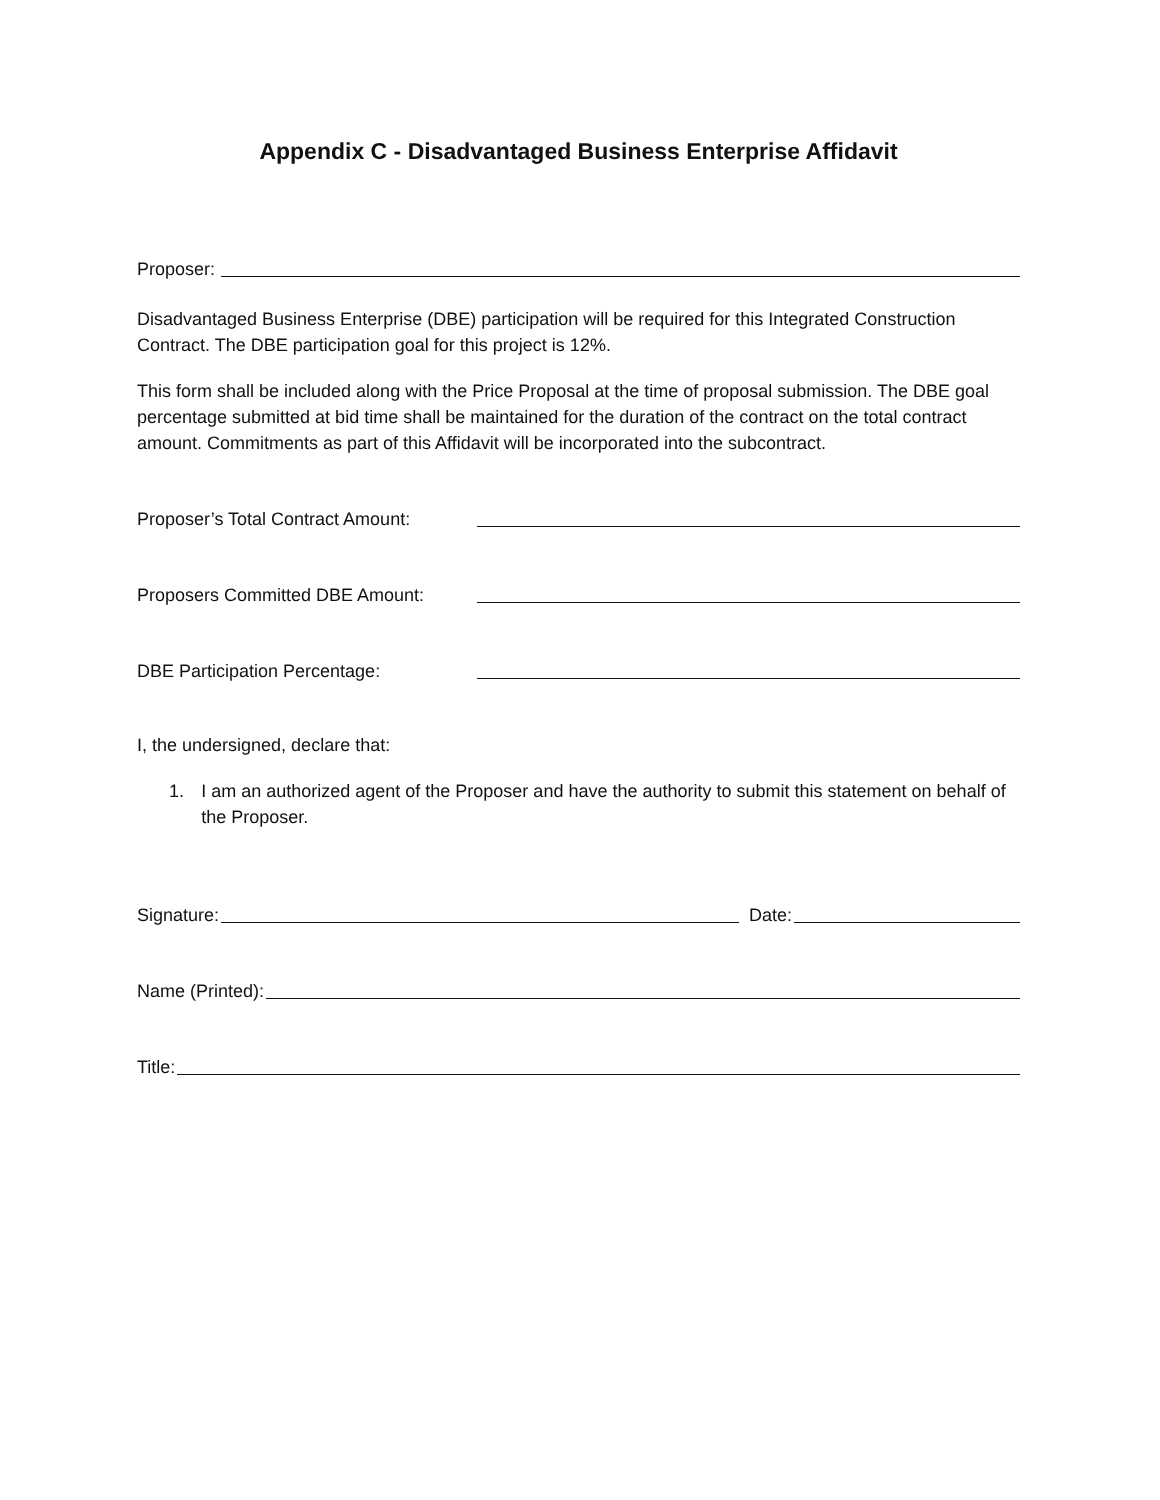Appendix C - Disadvantaged Business Enterprise Affidavit
Proposer:
Disadvantaged Business Enterprise (DBE) participation will be required for this Integrated Construction Contract. The DBE participation goal for this project is 12%.
This form shall be included along with the Price Proposal at the time of proposal submission. The DBE goal percentage submitted at bid time shall be maintained for the duration of the contract on the total contract amount. Commitments as part of this Affidavit will be incorporated into the subcontract.
Proposer’s Total Contract Amount:
Proposers Committed DBE Amount:
DBE Participation Percentage:
I, the undersigned, declare that:
1. I am an authorized agent of the Proposer and have the authority to submit this statement on behalf of the Proposer.
Signature: Date:
Name (Printed):
Title: